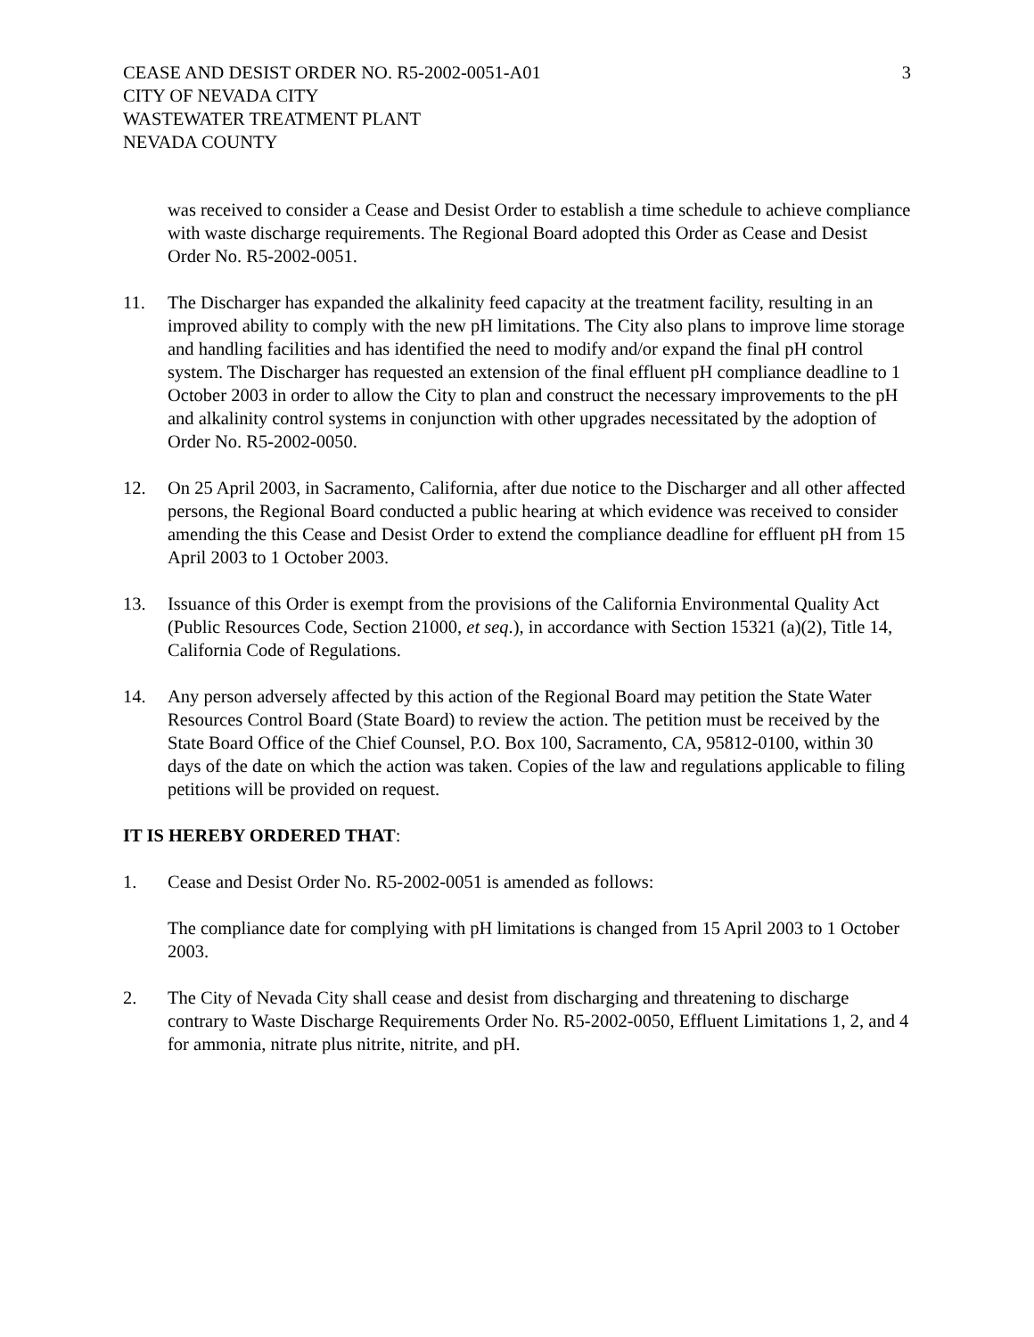CEASE AND DESIST ORDER NO. R5-2002-0051-A01
CITY OF NEVADA CITY
WASTEWATER TREATMENT PLANT
NEVADA COUNTY
3
was received to consider a Cease and Desist Order to establish a time schedule to achieve compliance with waste discharge requirements. The Regional Board adopted this Order as Cease and Desist Order No. R5-2002-0051.
11. The Discharger has expanded the alkalinity feed capacity at the treatment facility, resulting in an improved ability to comply with the new pH limitations. The City also plans to improve lime storage and handling facilities and has identified the need to modify and/or expand the final pH control system. The Discharger has requested an extension of the final effluent pH compliance deadline to 1 October 2003 in order to allow the City to plan and construct the necessary improvements to the pH and alkalinity control systems in conjunction with other upgrades necessitated by the adoption of Order No. R5-2002-0050.
12. On 25 April 2003, in Sacramento, California, after due notice to the Discharger and all other affected persons, the Regional Board conducted a public hearing at which evidence was received to consider amending the this Cease and Desist Order to extend the compliance deadline for effluent pH from 15 April 2003 to 1 October 2003.
13. Issuance of this Order is exempt from the provisions of the California Environmental Quality Act (Public Resources Code, Section 21000, et seq.), in accordance with Section 15321 (a)(2), Title 14, California Code of Regulations.
14. Any person adversely affected by this action of the Regional Board may petition the State Water Resources Control Board (State Board) to review the action. The petition must be received by the State Board Office of the Chief Counsel, P.O. Box 100, Sacramento, CA, 95812-0100, within 30 days of the date on which the action was taken. Copies of the law and regulations applicable to filing petitions will be provided on request.
IT IS HEREBY ORDERED THAT:
1. Cease and Desist Order No. R5-2002-0051 is amended as follows:
The compliance date for complying with pH limitations is changed from 15 April 2003 to 1 October 2003.
2. The City of Nevada City shall cease and desist from discharging and threatening to discharge contrary to Waste Discharge Requirements Order No. R5-2002-0050, Effluent Limitations 1, 2, and 4 for ammonia, nitrate plus nitrite, nitrite, and pH.